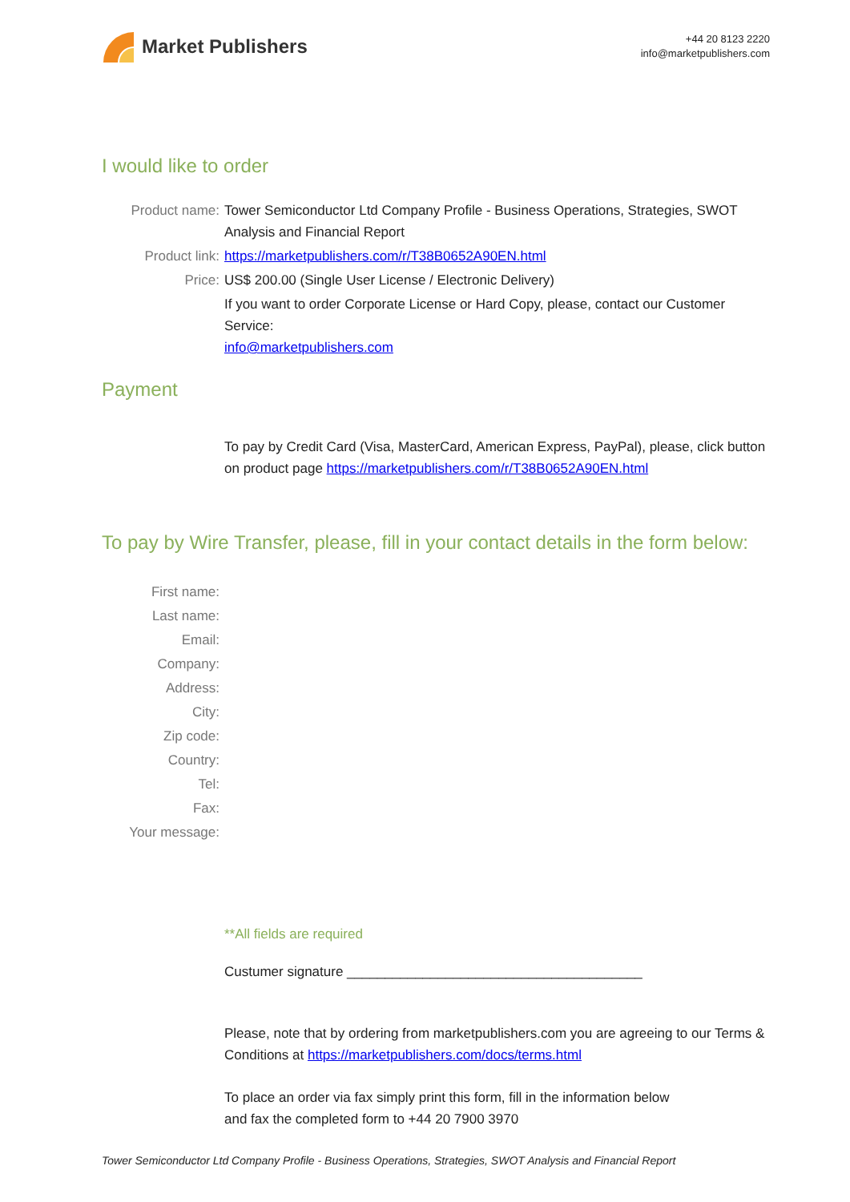Market Publishers
+44 20 8123 2220
info@marketpublishers.com
I would like to order
Product name: Tower Semiconductor Ltd Company Profile - Business Operations, Strategies, SWOT Analysis and Financial Report
Product link: https://marketpublishers.com/r/T38B0652A90EN.html
Price: US$ 200.00 (Single User License / Electronic Delivery)
If you want to order Corporate License or Hard Copy, please, contact our Customer Service:
info@marketpublishers.com
Payment
To pay by Credit Card (Visa, MasterCard, American Express, PayPal), please, click button on product page https://marketpublishers.com/r/T38B0652A90EN.html
To pay by Wire Transfer, please, fill in your contact details in the form below:
First name:
Last name:
Email:
Company:
Address:
City:
Zip code:
Country:
Tel:
Fax:
Your message:
**All fields are required
Custumer signature _______________________________________
Please, note that by ordering from marketpublishers.com you are agreeing to our Terms & Conditions at https://marketpublishers.com/docs/terms.html
To place an order via fax simply print this form, fill in the information below
and fax the completed form to +44 20 7900 3970
Tower Semiconductor Ltd Company Profile - Business Operations, Strategies, SWOT Analysis and Financial Report